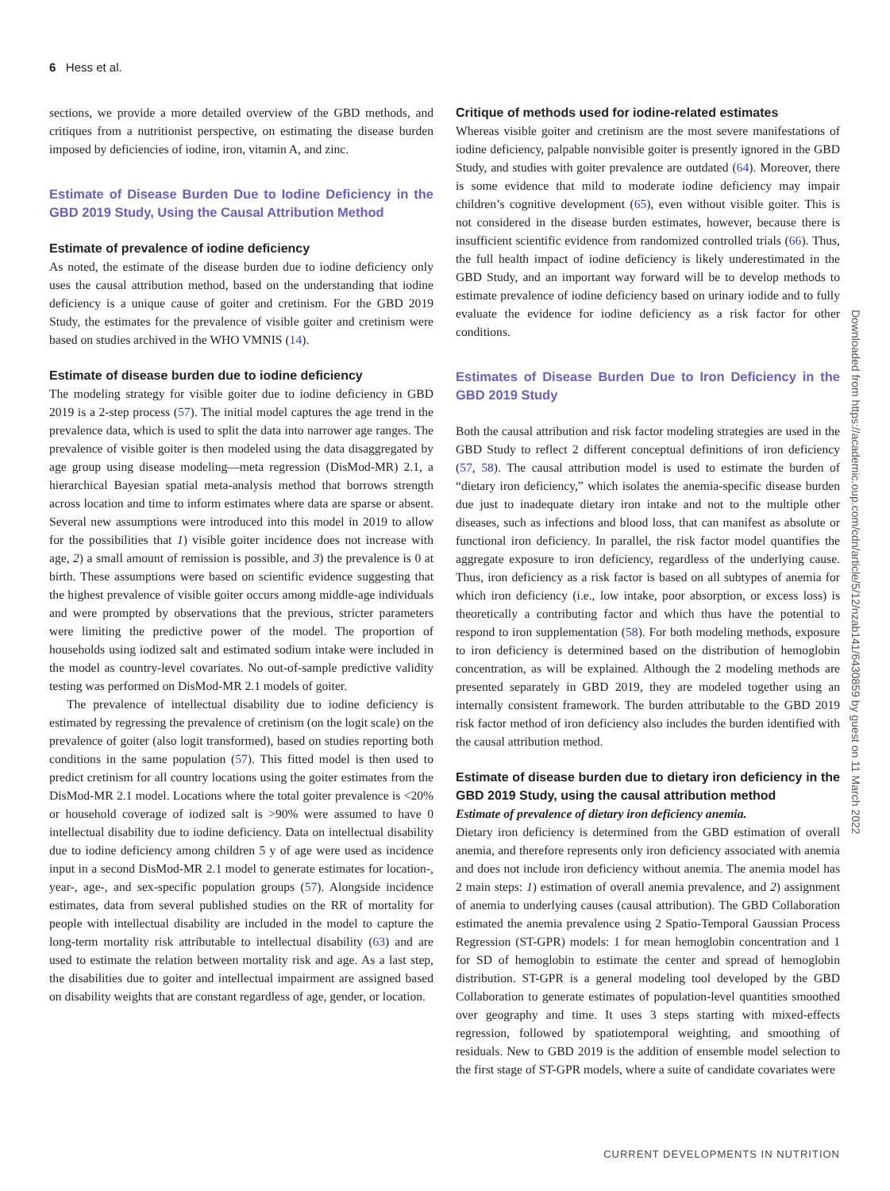6 Hess et al.
sections, we provide a more detailed overview of the GBD methods, and critiques from a nutritionist perspective, on estimating the disease burden imposed by deficiencies of iodine, iron, vitamin A, and zinc.
Estimate of Disease Burden Due to Iodine Deficiency in the GBD 2019 Study, Using the Causal Attribution Method
Estimate of prevalence of iodine deficiency
As noted, the estimate of the disease burden due to iodine deficiency only uses the causal attribution method, based on the understanding that iodine deficiency is a unique cause of goiter and cretinism. For the GBD 2019 Study, the estimates for the prevalence of visible goiter and cretinism were based on studies archived in the WHO VMNIS (14).
Estimate of disease burden due to iodine deficiency
The modeling strategy for visible goiter due to iodine deficiency in GBD 2019 is a 2-step process (57). The initial model captures the age trend in the prevalence data, which is used to split the data into narrower age ranges. The prevalence of visible goiter is then modeled using the data disaggregated by age group using disease modeling—meta regression (DisMod-MR) 2.1, a hierarchical Bayesian spatial meta-analysis method that borrows strength across location and time to inform estimates where data are sparse or absent. Several new assumptions were introduced into this model in 2019 to allow for the possibilities that 1) visible goiter incidence does not increase with age, 2) a small amount of remission is possible, and 3) the prevalence is 0 at birth. These assumptions were based on scientific evidence suggesting that the highest prevalence of visible goiter occurs among middle-age individuals and were prompted by observations that the previous, stricter parameters were limiting the predictive power of the model. The proportion of households using iodized salt and estimated sodium intake were included in the model as country-level covariates. No out-of-sample predictive validity testing was performed on DisMod-MR 2.1 models of goiter.
The prevalence of intellectual disability due to iodine deficiency is estimated by regressing the prevalence of cretinism (on the logit scale) on the prevalence of goiter (also logit transformed), based on studies reporting both conditions in the same population (57). This fitted model is then used to predict cretinism for all country locations using the goiter estimates from the DisMod-MR 2.1 model. Locations where the total goiter prevalence is <20% or household coverage of iodized salt is >90% were assumed to have 0 intellectual disability due to iodine deficiency. Data on intellectual disability due to iodine deficiency among children 5 y of age were used as incidence input in a second DisMod-MR 2.1 model to generate estimates for location-, year-, age-, and sex-specific population groups (57). Alongside incidence estimates, data from several published studies on the RR of mortality for people with intellectual disability are included in the model to capture the long-term mortality risk attributable to intellectual disability (63) and are used to estimate the relation between mortality risk and age. As a last step, the disabilities due to goiter and intellectual impairment are assigned based on disability weights that are constant regardless of age, gender, or location.
Critique of methods used for iodine-related estimates
Whereas visible goiter and cretinism are the most severe manifestations of iodine deficiency, palpable nonvisible goiter is presently ignored in the GBD Study, and studies with goiter prevalence are outdated (64). Moreover, there is some evidence that mild to moderate iodine deficiency may impair children’s cognitive development (65), even without visible goiter. This is not considered in the disease burden estimates, however, because there is insufficient scientific evidence from randomized controlled trials (66). Thus, the full health impact of iodine deficiency is likely underestimated in the GBD Study, and an important way forward will be to develop methods to estimate prevalence of iodine deficiency based on urinary iodide and to fully evaluate the evidence for iodine deficiency as a risk factor for other conditions.
Estimates of Disease Burden Due to Iron Deficiency in the GBD 2019 Study
Both the causal attribution and risk factor modeling strategies are used in the GBD Study to reflect 2 different conceptual definitions of iron deficiency (57, 58). The causal attribution model is used to estimate the burden of “dietary iron deficiency,” which isolates the anemia-specific disease burden due just to inadequate dietary iron intake and not to the multiple other diseases, such as infections and blood loss, that can manifest as absolute or functional iron deficiency. In parallel, the risk factor model quantifies the aggregate exposure to iron deficiency, regardless of the underlying cause. Thus, iron deficiency as a risk factor is based on all subtypes of anemia for which iron deficiency (i.e., low intake, poor absorption, or excess loss) is theoretically a contributing factor and which thus have the potential to respond to iron supplementation (58). For both modeling methods, exposure to iron deficiency is determined based on the distribution of hemoglobin concentration, as will be explained. Although the 2 modeling methods are presented separately in GBD 2019, they are modeled together using an internally consistent framework. The burden attributable to the GBD 2019 risk factor method of iron deficiency also includes the burden identified with the causal attribution method.
Estimate of disease burden due to dietary iron deficiency in the GBD 2019 Study, using the causal attribution method
Estimate of prevalence of dietary iron deficiency anemia.
Dietary iron deficiency is determined from the GBD estimation of overall anemia, and therefore represents only iron deficiency associated with anemia and does not include iron deficiency without anemia. The anemia model has 2 main steps: 1) estimation of overall anemia prevalence, and 2) assignment of anemia to underlying causes (causal attribution). The GBD Collaboration estimated the anemia prevalence using 2 Spatio-Temporal Gaussian Process Regression (ST-GPR) models: 1 for mean hemoglobin concentration and 1 for SD of hemoglobin to estimate the center and spread of hemoglobin distribution. ST-GPR is a general modeling tool developed by the GBD Collaboration to generate estimates of population-level quantities smoothed over geography and time. It uses 3 steps starting with mixed-effects regression, followed by spatiotemporal weighting, and smoothing of residuals. New to GBD 2019 is the addition of ensemble model selection to the first stage of ST-GPR models, where a suite of candidate covariates were
Downloaded from https://academic.oup.com/cdn/article/5/12/nzab141/6430859 by guest on 11 March 2022
CURRENT DEVELOPMENTS IN NUTRITION